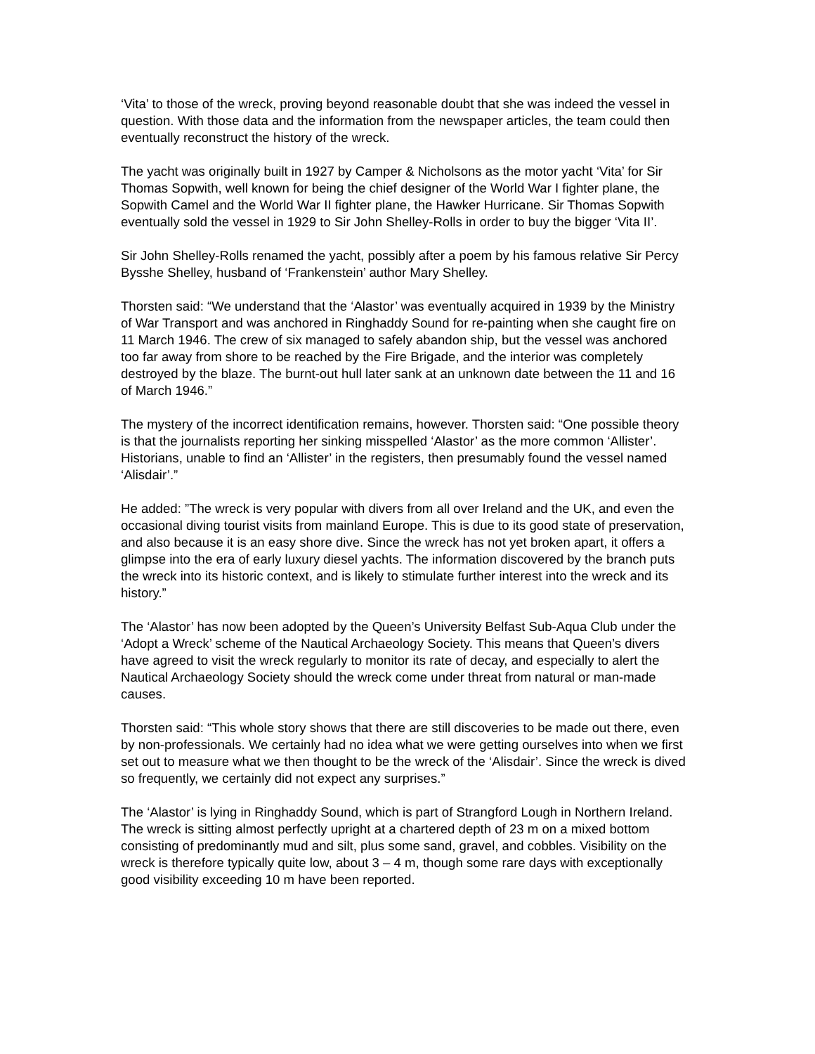‘Vita’ to those of the wreck, proving beyond reasonable doubt that she was indeed the vessel in question. With those data and the information from the newspaper articles, the team could then eventually reconstruct the history of the wreck.
The yacht was originally built in 1927 by Camper & Nicholsons as the motor yacht ‘Vita’ for Sir Thomas Sopwith, well known for being the chief designer of the World War I fighter plane, the Sopwith Camel and the World War II fighter plane, the Hawker Hurricane. Sir Thomas Sopwith eventually sold the vessel in 1929 to Sir John Shelley-Rolls in order to buy the bigger ‘Vita II’.
Sir John Shelley-Rolls renamed the yacht, possibly after a poem by his famous relative Sir Percy Bysshe Shelley, husband of ‘Frankenstein’ author Mary Shelley.
Thorsten said: “We understand that the ‘Alastor’ was eventually acquired in 1939 by the Ministry of War Transport and was anchored in Ringhaddy Sound for re-painting when she caught fire on 11 March 1946. The crew of six managed to safely abandon ship, but the vessel was anchored too far away from shore to be reached by the Fire Brigade, and the interior was completely destroyed by the blaze. The burnt-out hull later sank at an unknown date between the 11 and 16 of March 1946.”
The mystery of the incorrect identification remains, however. Thorsten said: “One possible theory is that the journalists reporting her sinking misspelled ‘Alastor’ as the more common ‘Allister’. Historians, unable to find an ‘Allister’ in the registers, then presumably found the vessel named ‘Alisdair’.”
He added: ”The wreck is very popular with divers from all over Ireland and the UK, and even the occasional diving tourist visits from mainland Europe. This is due to its good state of preservation, and also because it is an easy shore dive. Since the wreck has not yet broken apart, it offers a glimpse into the era of early luxury diesel yachts. The information discovered by the branch puts the wreck into its historic context, and is likely to stimulate further interest into the wreck and its history.”
The ‘Alastor’ has now been adopted by the Queen’s University Belfast Sub-Aqua Club under the ‘Adopt a Wreck’ scheme of the Nautical Archaeology Society. This means that Queen’s divers have agreed to visit the wreck regularly to monitor its rate of decay, and especially to alert the Nautical Archaeology Society should the wreck come under threat from natural or man-made causes.
Thorsten said: “This whole story shows that there are still discoveries to be made out there, even by non-professionals. We certainly had no idea what we were getting ourselves into when we first set out to measure what we then thought to be the wreck of the ‘Alisdair’. Since the wreck is dived so frequently, we certainly did not expect any surprises.”
The ‘Alastor’ is lying in Ringhaddy Sound, which is part of Strangford Lough in Northern Ireland. The wreck is sitting almost perfectly upright at a chartered depth of 23 m on a mixed bottom consisting of predominantly mud and silt, plus some sand, gravel, and cobbles. Visibility on the wreck is therefore typically quite low, about 3 – 4 m, though some rare days with exceptionally good visibility exceeding 10 m have been reported.